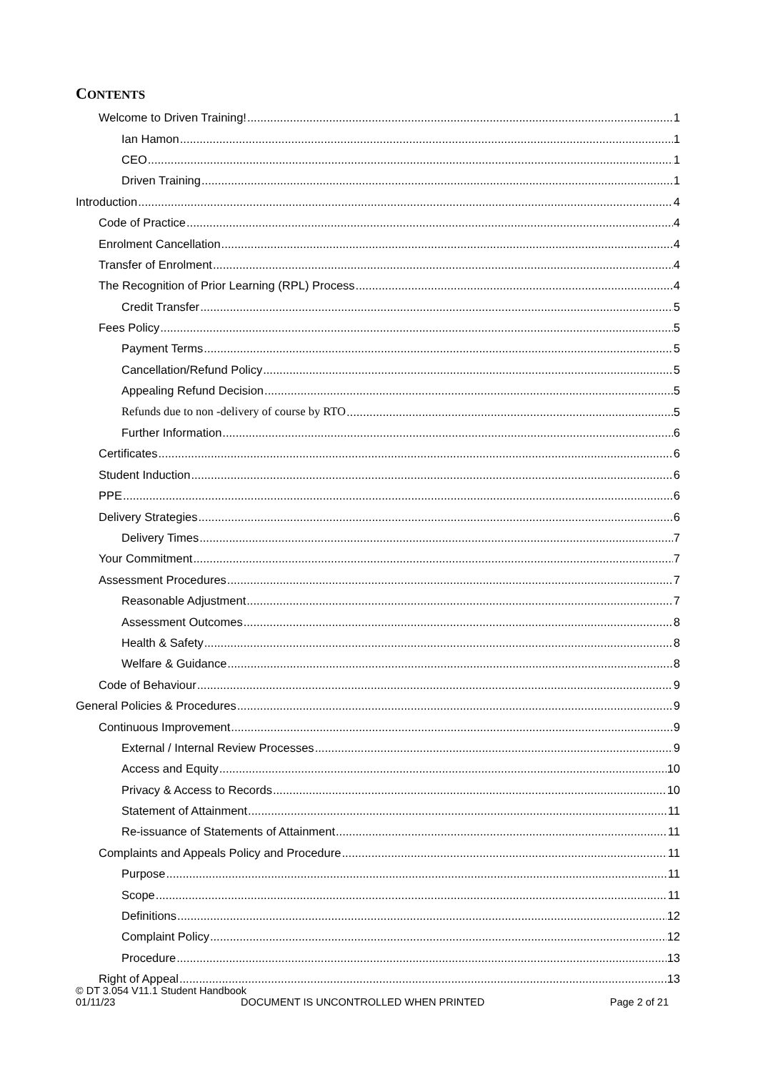CONTENTS
Welcome to Driven Training! 1
Ian Hamon 1
CEO 1
Driven Training 1
Introduction 4
Code of Practice 4
Enrolment Cancellation 4
Transfer of Enrolment 4
The Recognition of Prior Learning (RPL) Process 4
Credit Transfer 5
Fees Policy 5
Payment Terms 5
Cancellation/Refund Policy 5
Appealing Refund Decision 5
Refunds due to non -delivery of course by RTO 5
Further Information 6
Certificates 6
Student Induction 6
PPE 6
Delivery Strategies 6
Delivery Times 7
Your Commitment 7
Assessment Procedures 7
Reasonable Adjustment 7
Assessment Outcomes 8
Health & Safety 8
Welfare & Guidance 8
Code of Behaviour 9
General Policies & Procedures 9
Continuous Improvement 9
External / Internal Review Processes 9
Access and Equity 10
Privacy & Access to Records 10
Statement of Attainment 11
Re-issuance of Statements of Attainment 11
Complaints and Appeals Policy and Procedure 11
Purpose 11
Scope 11
Definitions 12
Complaint Policy 12
Procedure 13
Right of Appeal 13
© DT 3.054 V11.1 Student Handbook
01/11/23 DOCUMENT IS UNCONTROLLED WHEN PRINTED Page 2 of 21